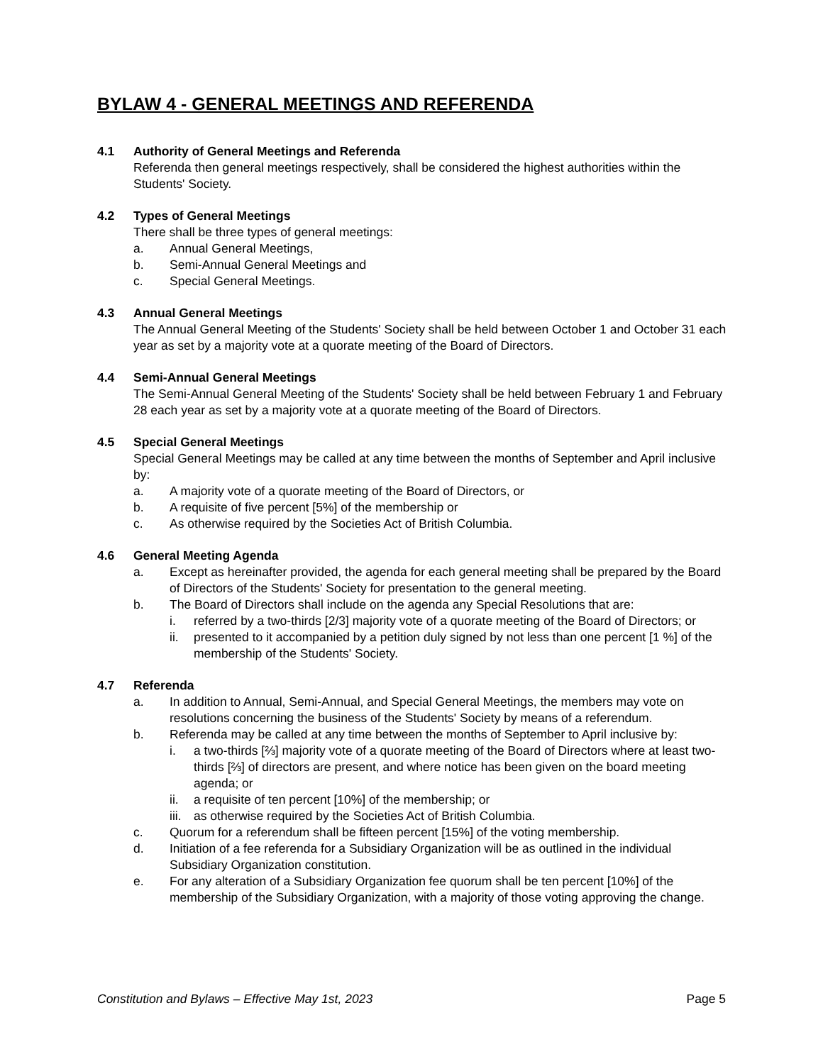BYLAW 4 - GENERAL MEETINGS AND REFERENDA
4.1 Authority of General Meetings and Referenda
Referenda then general meetings respectively, shall be considered the highest authorities within the Students' Society.
4.2 Types of General Meetings
There shall be three types of general meetings:
a. Annual General Meetings,
b. Semi-Annual General Meetings and
c. Special General Meetings.
4.3 Annual General Meetings
The Annual General Meeting of the Students' Society shall be held between October 1 and October 31 each year as set by a majority vote at a quorate meeting of the Board of Directors.
4.4 Semi-Annual General Meetings
The Semi-Annual General Meeting of the Students' Society shall be held between February 1 and February 28 each year as set by a majority vote at a quorate meeting of the Board of Directors.
4.5 Special General Meetings
Special General Meetings may be called at any time between the months of September and April inclusive by:
a. A majority vote of a quorate meeting of the Board of Directors, or
b. A requisite of five percent [5%] of the membership or
c. As otherwise required by the Societies Act of British Columbia.
4.6 General Meeting Agenda
a. Except as hereinafter provided, the agenda for each general meeting shall be prepared by the Board of Directors of the Students' Society for presentation to the general meeting.
b. The Board of Directors shall include on the agenda any Special Resolutions that are:
i. referred by a two-thirds [2/3] majority vote of a quorate meeting of the Board of Directors; or
ii. presented to it accompanied by a petition duly signed by not less than one percent [1 %] of the membership of the Students' Society.
4.7 Referenda
a. In addition to Annual, Semi-Annual, and Special General Meetings, the members may vote on resolutions concerning the business of the Students' Society by means of a referendum.
b. Referenda may be called at any time between the months of September to April inclusive by:
i. a two-thirds [⅔] majority vote of a quorate meeting of the Board of Directors where at least two-thirds [⅔] of directors are present, and where notice has been given on the board meeting agenda; or
ii. a requisite of ten percent [10%] of the membership; or
iii. as otherwise required by the Societies Act of British Columbia.
c. Quorum for a referendum shall be fifteen percent [15%] of the voting membership.
d. Initiation of a fee referenda for a Subsidiary Organization will be as outlined in the individual Subsidiary Organization constitution.
e. For any alteration of a Subsidiary Organization fee quorum shall be ten percent [10%] of the membership of the Subsidiary Organization, with a majority of those voting approving the change.
Constitution and Bylaws – Effective May 1st, 2023 Page 5